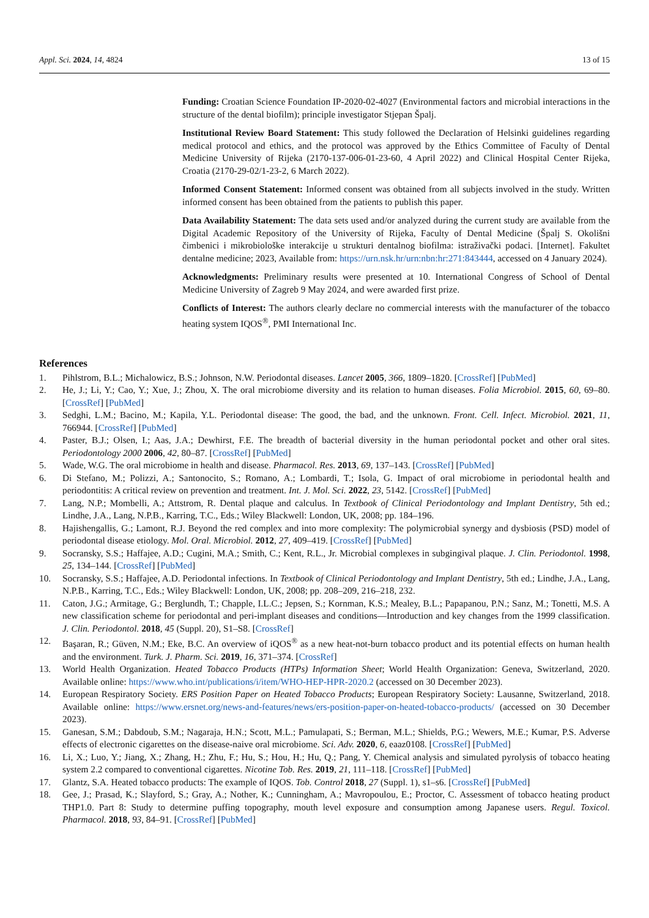Appl. Sci. 2024, 14, 4824 13 of 15
Funding: Croatian Science Foundation IP-2020-02-4027 (Environmental factors and microbial interactions in the structure of the dental biofilm); principle investigator Stjepan Špalj.
Institutional Review Board Statement: This study followed the Declaration of Helsinki guidelines regarding medical protocol and ethics, and the protocol was approved by the Ethics Committee of Faculty of Dental Medicine University of Rijeka (2170-137-006-01-23-60, 4 April 2022) and Clinical Hospital Center Rijeka, Croatia (2170-29-02/1-23-2, 6 March 2022).
Informed Consent Statement: Informed consent was obtained from all subjects involved in the study. Written informed consent has been obtained from the patients to publish this paper.
Data Availability Statement: The data sets used and/or analyzed during the current study are available from the Digital Academic Repository of the University of Rijeka, Faculty of Dental Medicine (Špalj S. Okolišni čimbenici i mikrobiološke interakcije u strukturi dentalnog biofilma: istraživački podaci. [Internet]. Fakultet dentalne medicine; 2023, Available from: https://urn.nsk.hr/urn:nbn:hr:271:843444, accessed on 4 January 2024).
Acknowledgments: Preliminary results were presented at 10. International Congress of School of Dental Medicine University of Zagreb 9 May 2024, and were awarded first prize.
Conflicts of Interest: The authors clearly declare no commercial interests with the manufacturer of the tobacco heating system IQOS<sup>®</sup>, PMI International Inc.
References
1. Pihlstrom, B.L.; Michalowicz, B.S.; Johnson, N.W. Periodontal diseases. Lancet 2005, 366, 1809–1820. [CrossRef] [PubMed]
2. He, J.; Li, Y.; Cao, Y.; Xue, J.; Zhou, X. The oral microbiome diversity and its relation to human diseases. Folia Microbiol. 2015, 60, 69–80. [CrossRef] [PubMed]
3. Sedghi, L.M.; Bacino, M.; Kapila, Y.L. Periodontal disease: The good, the bad, and the unknown. Front. Cell. Infect. Microbiol. 2021, 11, 766944. [CrossRef] [PubMed]
4. Paster, B.J.; Olsen, I.; Aas, J.A.; Dewhirst, F.E. The breadth of bacterial diversity in the human periodontal pocket and other oral sites. Periodontology 2000 2006, 42, 80–87. [CrossRef] [PubMed]
5. Wade, W.G. The oral microbiome in health and disease. Pharmacol. Res. 2013, 69, 137–143. [CrossRef] [PubMed]
6. Di Stefano, M.; Polizzi, A.; Santonocito, S.; Romano, A.; Lombardi, T.; Isola, G. Impact of oral microbiome in periodontal health and periodontitis: A critical review on prevention and treatment. Int. J. Mol. Sci. 2022, 23, 5142. [CrossRef] [PubMed]
7. Lang, N.P.; Mombelli, A.; Attstrom, R. Dental plaque and calculus. In Textbook of Clinical Periodontology and Implant Dentistry, 5th ed.; Lindhe, J.A., Lang, N.P.B., Karring, T.C., Eds.; Wiley Blackwell: London, UK, 2008; pp. 184–196.
8. Hajishengallis, G.; Lamont, R.J. Beyond the red complex and into more complexity: The polymicrobial synergy and dysbiosis (PSD) model of periodontal disease etiology. Mol. Oral. Microbiol. 2012, 27, 409–419. [CrossRef] [PubMed]
9. Socransky, S.S.; Haffajee, A.D.; Cugini, M.A.; Smith, C.; Kent, R.L., Jr. Microbial complexes in subgingival plaque. J. Clin. Periodontol. 1998, 25, 134–144. [CrossRef] [PubMed]
10. Socransky, S.S.; Haffajee, A.D. Periodontal infections. In Textbook of Clinical Periodontology and Implant Dentistry, 5th ed.; Lindhe, J.A., Lang, N.P.B., Karring, T.C., Eds.; Wiley Blackwell: London, UK, 2008; pp. 208–209, 216–218, 232.
11. Caton, J.G.; Armitage, G.; Berglundh, T.; Chapple, I.L.C.; Jepsen, S.; Kornman, K.S.; Mealey, B.L.; Papapanou, P.N.; Sanz, M.; Tonetti, M.S. A new classification scheme for periodontal and peri-implant diseases and conditions—Introduction and key changes from the 1999 classification. J. Clin. Periodontol. 2018, 45 (Suppl. 20), S1–S8. [CrossRef]
12. Başaran, R.; Güven, N.M.; Eke, B.C. An overview of iQOS<sup>®</sup> as a new heat-not-burn tobacco product and its potential effects on human health and the environment. Turk. J. Pharm. Sci. 2019, 16, 371–374. [CrossRef]
13. World Health Organization. Heated Tobacco Products (HTPs) Information Sheet; World Health Organization: Geneva, Switzerland, 2020. Available online: https://www.who.int/publications/i/item/WHO-HEP-HPR-2020.2 (accessed on 30 December 2023).
14. European Respiratory Society. ERS Position Paper on Heated Tobacco Products; European Respiratory Society: Lausanne, Switzerland, 2018. Available online: https://www.ersnet.org/news-and-features/news/ers-position-paper-on-heated-tobacco-products/ (accessed on 30 December 2023).
15. Ganesan, S.M.; Dabdoub, S.M.; Nagaraja, H.N.; Scott, M.L.; Pamulapati, S.; Berman, M.L.; Shields, P.G.; Wewers, M.E.; Kumar, P.S. Adverse effects of electronic cigarettes on the disease-naive oral microbiome. Sci. Adv. 2020, 6, eaaz0108. [CrossRef] [PubMed]
16. Li, X.; Luo, Y.; Jiang, X.; Zhang, H.; Zhu, F.; Hu, S.; Hou, H.; Hu, Q.; Pang, Y. Chemical analysis and simulated pyrolysis of tobacco heating system 2.2 compared to conventional cigarettes. Nicotine Tob. Res. 2019, 21, 111–118. [CrossRef] [PubMed]
17. Glantz, S.A. Heated tobacco products: The example of IQOS. Tob. Control 2018, 27 (Suppl. 1), s1–s6. [CrossRef] [PubMed]
18. Gee, J.; Prasad, K.; Slayford, S.; Gray, A.; Nother, K.; Cunningham, A.; Mavropoulou, E.; Proctor, C. Assessment of tobacco heating product THP1.0. Part 8: Study to determine puffing topography, mouth level exposure and consumption among Japanese users. Regul. Toxicol. Pharmacol. 2018, 93, 84–91. [CrossRef] [PubMed]